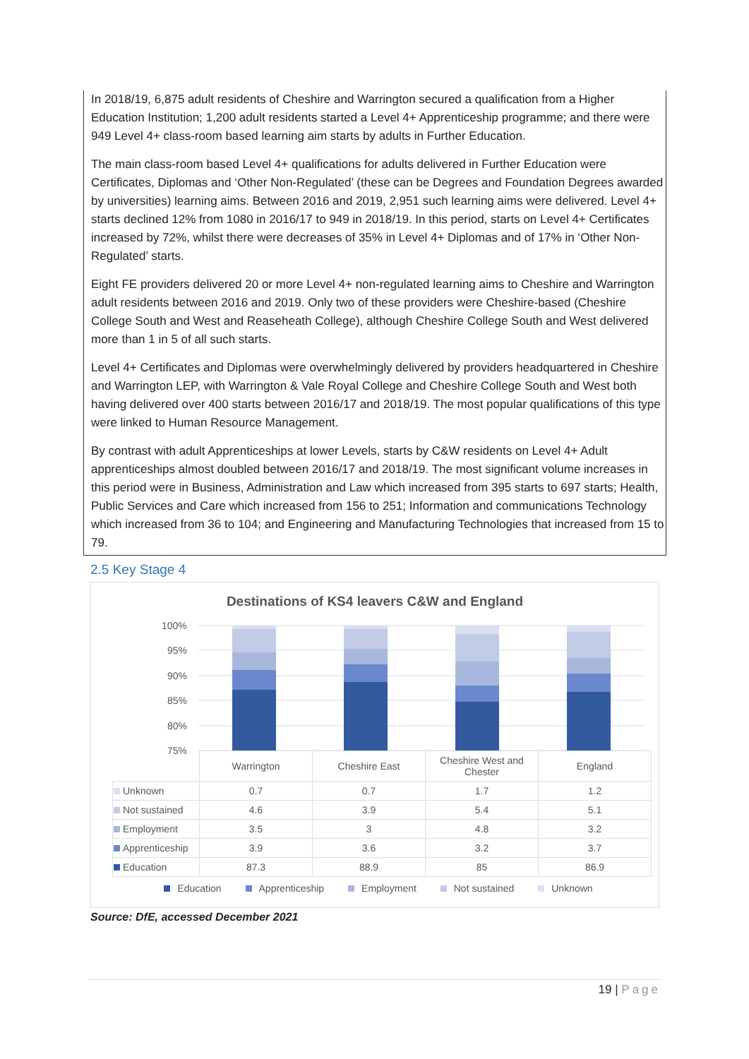In 2018/19, 6,875 adult residents of Cheshire and Warrington secured a qualification from a Higher Education Institution; 1,200 adult residents started a Level 4+ Apprenticeship programme; and there were 949 Level 4+ class-room based learning aim starts by adults in Further Education.
The main class-room based Level 4+ qualifications for adults delivered in Further Education were Certificates, Diplomas and ‘Other Non-Regulated’ (these can be Degrees and Foundation Degrees awarded by universities) learning aims. Between 2016 and 2019, 2,951 such learning aims were delivered. Level 4+ starts declined 12% from 1080 in 2016/17 to 949 in 2018/19. In this period, starts on Level 4+ Certificates increased by 72%, whilst there were decreases of 35% in Level 4+ Diplomas and of 17% in ‘Other Non-Regulated’ starts.
Eight FE providers delivered 20 or more Level 4+ non-regulated learning aims to Cheshire and Warrington adult residents between 2016 and 2019. Only two of these providers were Cheshire-based (Cheshire College South and West and Reaseheath College), although Cheshire College South and West delivered more than 1 in 5 of all such starts.
Level 4+ Certificates and Diplomas were overwhelmingly delivered by providers headquartered in Cheshire and Warrington LEP, with Warrington & Vale Royal College and Cheshire College South and West both having delivered over 400 starts between 2016/17 and 2018/19. The most popular qualifications of this type were linked to Human Resource Management.
By contrast with adult Apprenticeships at lower Levels, starts by C&W residents on Level 4+ Adult apprenticeships almost doubled between 2016/17 and 2018/19. The most significant volume increases in this period were in Business, Administration and Law which increased from 395 starts to 697 starts; Health, Public Services and Care which increased from 156 to 251; Information and communications Technology which increased from 36 to 104; and Engineering and Manufacturing Technologies that increased from 15 to 79.
2.5 Key Stage 4
Destinations of KS4 leavers C&W and England
100%
95%
90%
85%
80%
75%
| | Warrington | Cheshire East | Cheshire West and Chester | England |
| Unknown | 0.7 | 0.7 | 1.7 | 1.2 |
| Not sustained | 4.6 | 3.9 | 5.4 | 5.1 |
| Employment | 3.5 | 3 | 4.8 | 3.2 |
| Apprenticeship | 3.9 | 3.6 | 3.2 | 3.7 |
| Education | 87.3 | 88.9 | 85 | 86.9 |
Education Apprenticeship Employment Not sustained Unknown
Source: DfE, accessed December 2021
19 | Page